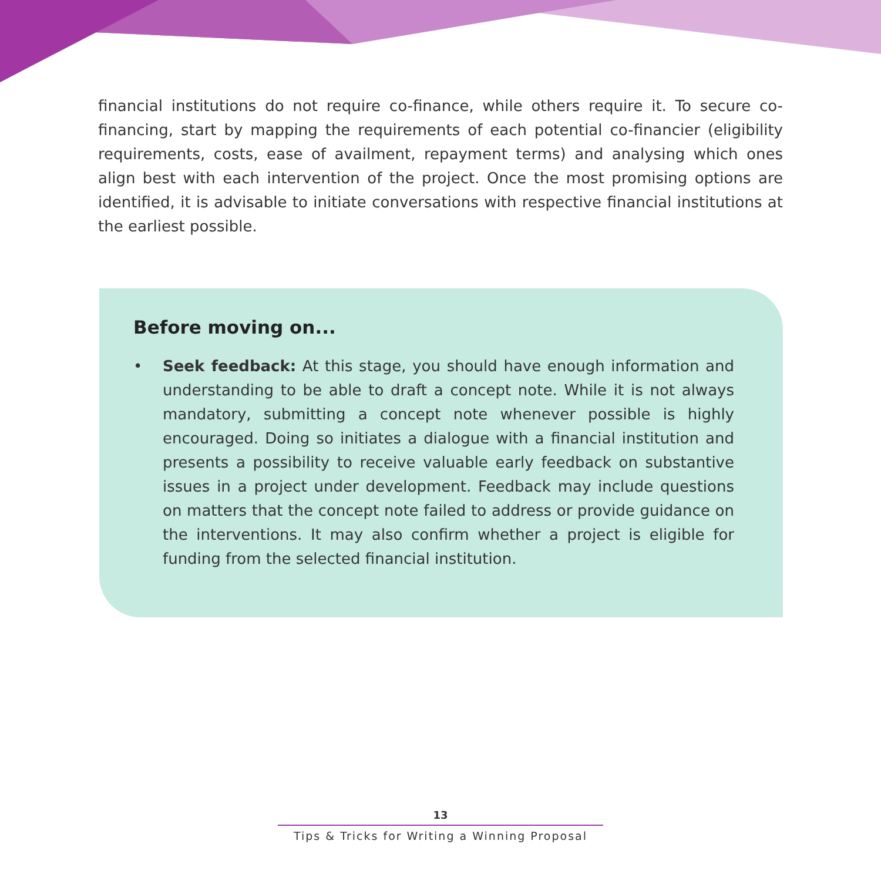financial institutions do not require co-finance, while others require it. To secure co-financing, start by mapping the requirements of each potential co-financier (eligibility requirements, costs, ease of availment, repayment terms) and analysing which ones align best with each intervention of the project. Once the most promising options are identified, it is advisable to initiate conversations with respective financial institutions at the earliest possible.
Before moving on...
• Seek feedback: At this stage, you should have enough information and understanding to be able to draft a concept note. While it is not always mandatory, submitting a concept note whenever possible is highly encouraged. Doing so initiates a dialogue with a financial institution and presents a possibility to receive valuable early feedback on substantive issues in a project under development. Feedback may include questions on matters that the concept note failed to address or provide guidance on the interventions. It may also confirm whether a project is eligible for funding from the selected financial institution.
13
Tips & Tricks for Writing a Winning Proposal